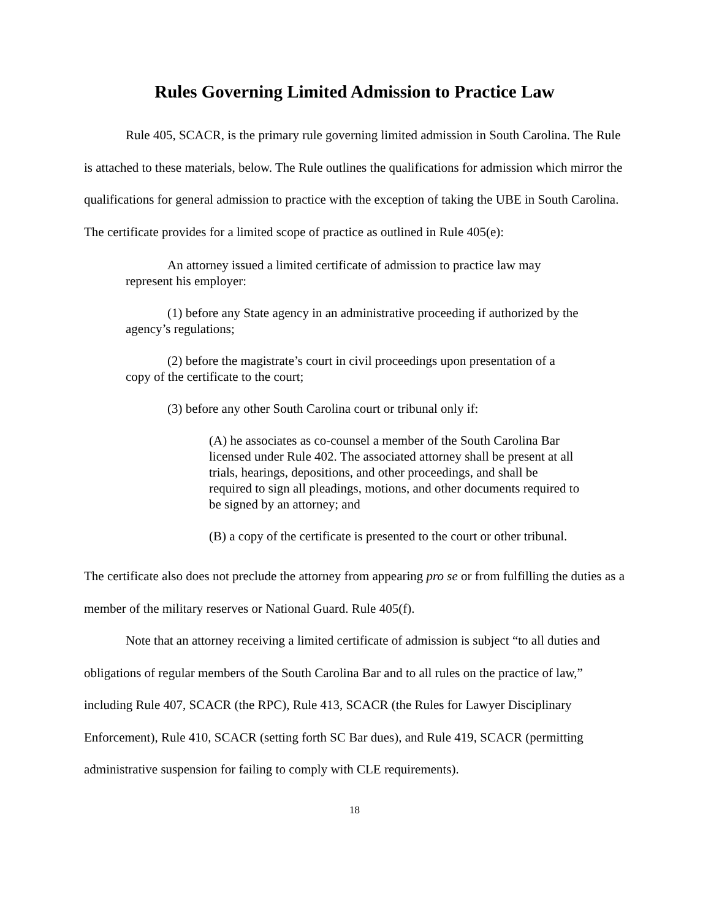Rules Governing Limited Admission to Practice Law
Rule 405, SCACR, is the primary rule governing limited admission in South Carolina. The Rule is attached to these materials, below. The Rule outlines the qualifications for admission which mirror the qualifications for general admission to practice with the exception of taking the UBE in South Carolina. The certificate provides for a limited scope of practice as outlined in Rule 405(e):
An attorney issued a limited certificate of admission to practice law may represent his employer:
(1) before any State agency in an administrative proceeding if authorized by the agency’s regulations;
(2) before the magistrate’s court in civil proceedings upon presentation of a copy of the certificate to the court;
(3) before any other South Carolina court or tribunal only if:
(A) he associates as co-counsel a member of the South Carolina Bar licensed under Rule 402. The associated attorney shall be present at all trials, hearings, depositions, and other proceedings, and shall be required to sign all pleadings, motions, and other documents required to be signed by an attorney; and
(B) a copy of the certificate is presented to the court or other tribunal.
The certificate also does not preclude the attorney from appearing pro se or from fulfilling the duties as a member of the military reserves or National Guard. Rule 405(f).
Note that an attorney receiving a limited certificate of admission is subject “to all duties and obligations of regular members of the South Carolina Bar and to all rules on the practice of law,” including Rule 407, SCACR (the RPC), Rule 413, SCACR (the Rules for Lawyer Disciplinary Enforcement), Rule 410, SCACR (setting forth SC Bar dues), and Rule 419, SCACR (permitting administrative suspension for failing to comply with CLE requirements).
18